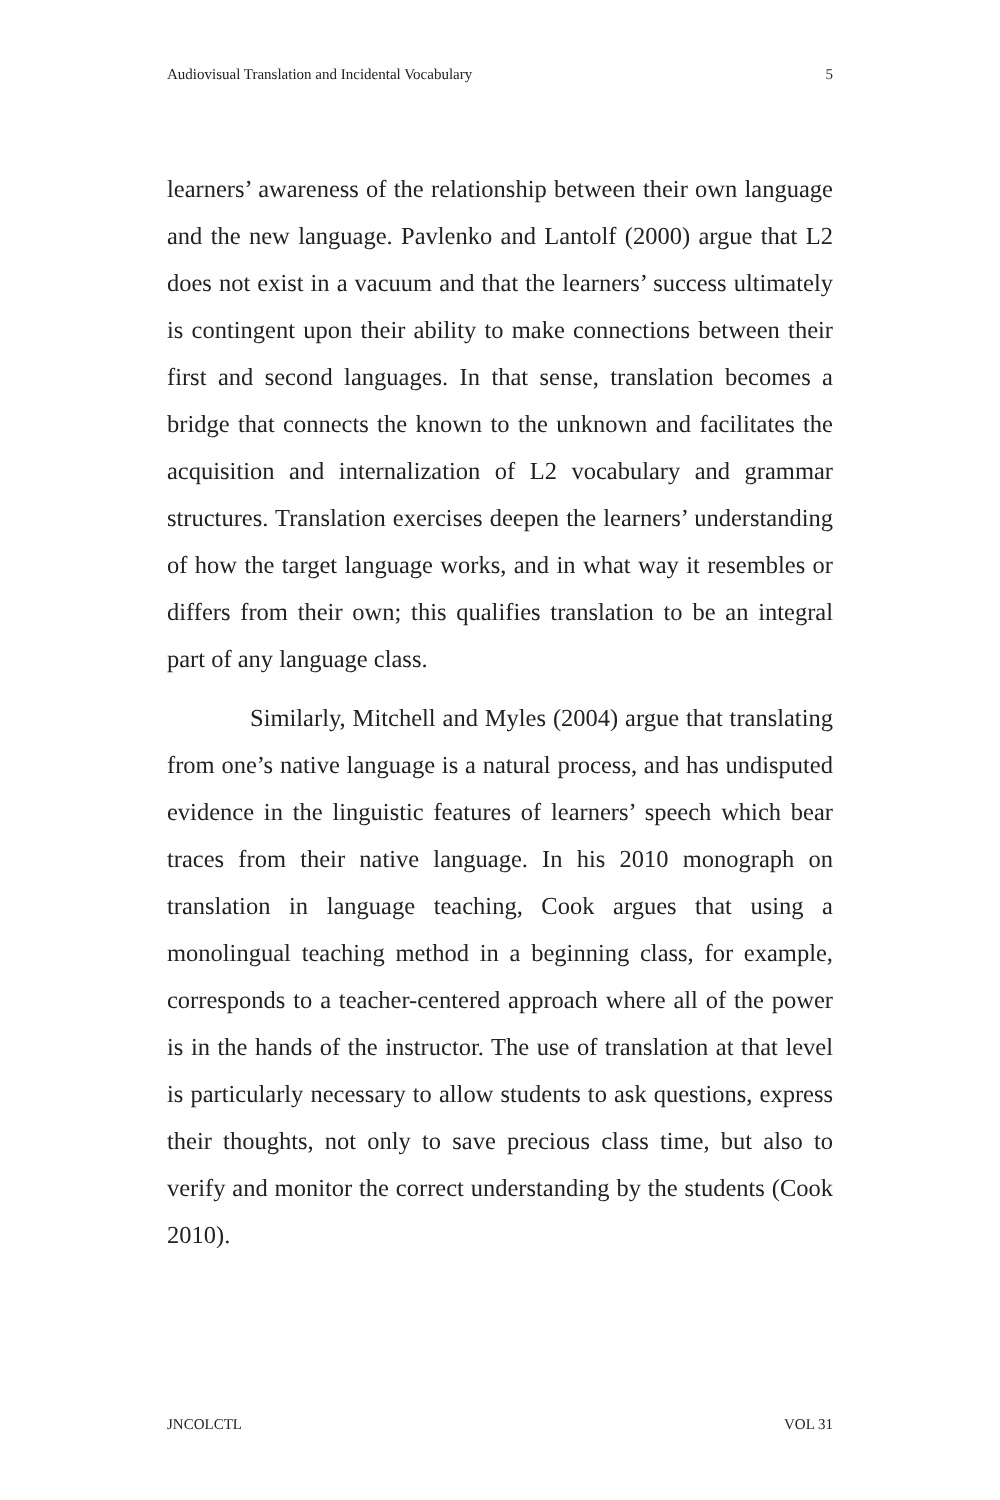Audiovisual Translation and Incidental Vocabulary 5
learners’ awareness of the relationship between their own language and the new language. Pavlenko and Lantolf (2000) argue that L2 does not exist in a vacuum and that the learners’ success ultimately is contingent upon their ability to make connections between their first and second languages. In that sense, translation becomes a bridge that connects the known to the unknown and facilitates the acquisition and internalization of L2 vocabulary and grammar structures. Translation exercises deepen the learners’ understanding of how the target language works, and in what way it resembles or differs from their own; this qualifies translation to be an integral part of any language class.
Similarly, Mitchell and Myles (2004) argue that translating from one’s native language is a natural process, and has undisputed evidence in the linguistic features of learners’ speech which bear traces from their native language. In his 2010 monograph on translation in language teaching, Cook argues that using a monolingual teaching method in a beginning class, for example, corresponds to a teacher-centered approach where all of the power is in the hands of the instructor. The use of translation at that level is particularly necessary to allow students to ask questions, express their thoughts, not only to save precious class time, but also to verify and monitor the correct understanding by the students (Cook 2010).
JNCOLCTL VOL 31